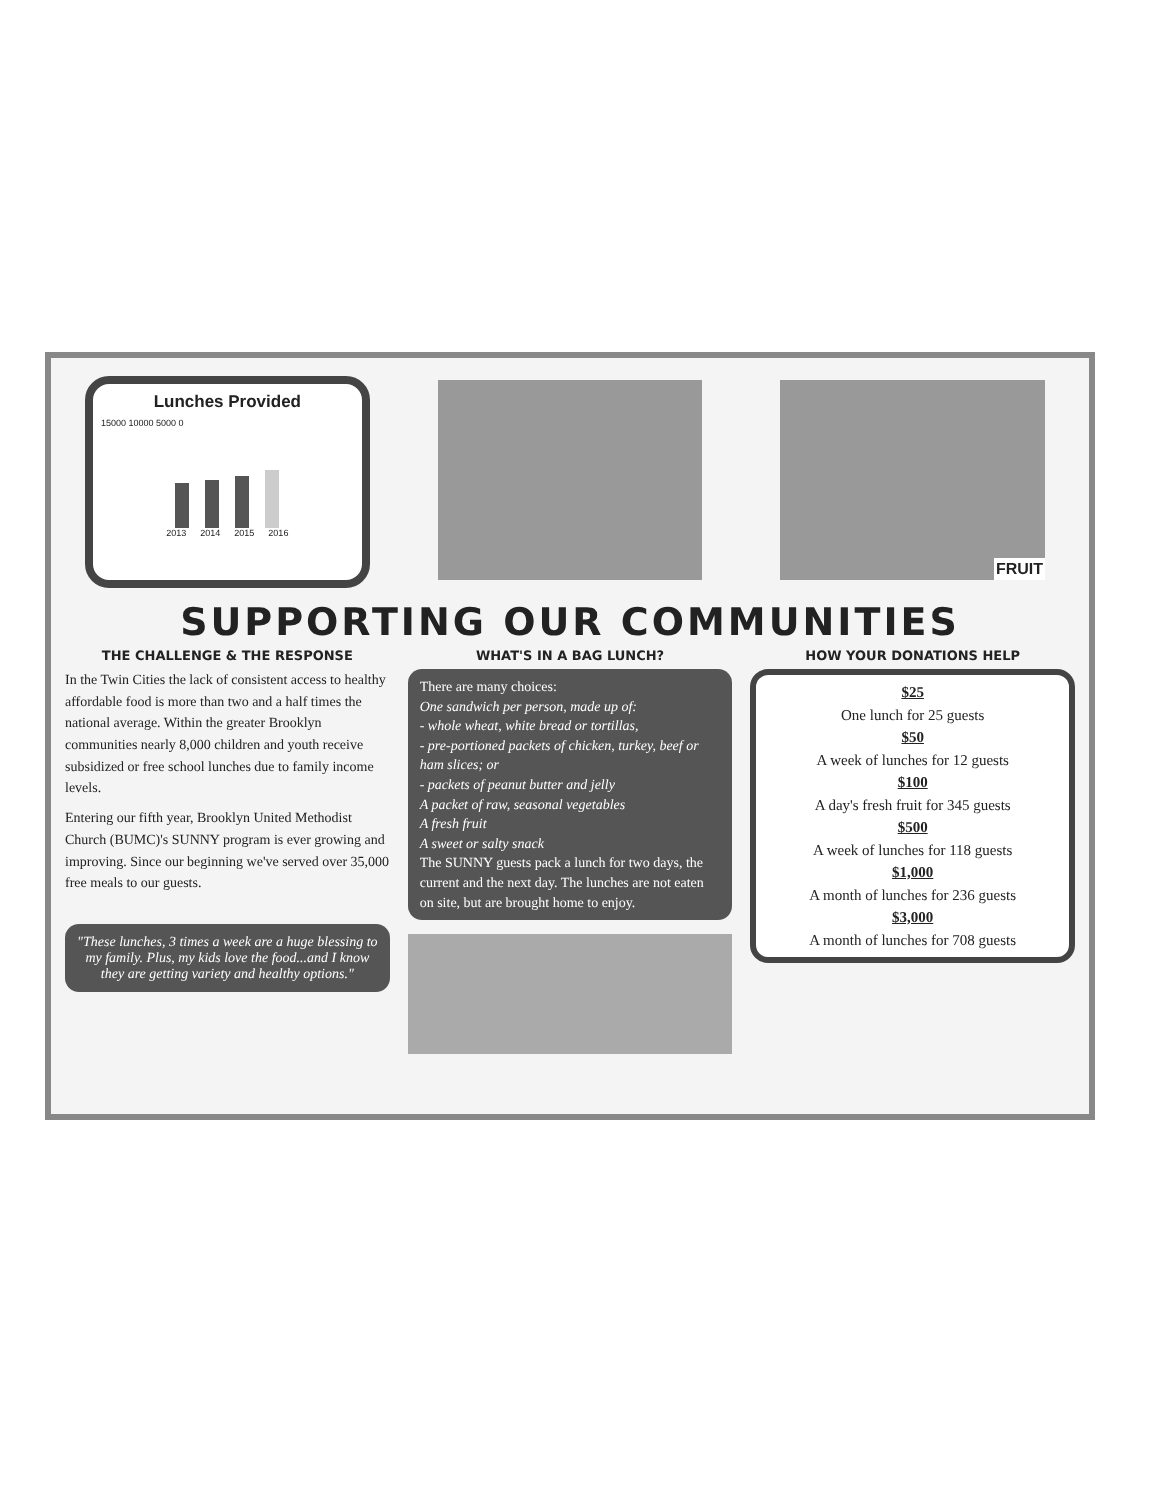Lunches Provided
15000 10000 5000 0
2013 2014 2015 2016
FRUIT
SUPPORTING OUR COMMUNITIES
THE CHALLENGE & THE RESPONSE
In the Twin Cities the lack of consistent access to healthy affordable food is more than two and a half times the national average. Within the greater Brooklyn communities nearly 8,000 children and youth receive subsidized or free school lunches due to family income levels.
Entering our fifth year, Brooklyn United Methodist Church (BUMC)'s SUNNY program is ever growing and improving. Since our beginning we've served over 35,000 free meals to our guests.
"These lunches, 3 times a week are a huge blessing to my family. Plus, my kids love the food...and I know they are getting variety and healthy options."
WHAT'S IN A BAG LUNCH?
There are many choices:
One sandwich per person, made up of:
- whole wheat, white bread or tortillas,
- pre-portioned packets of chicken, turkey, beef or ham slices; or
- packets of peanut butter and jelly
A packet of raw, seasonal vegetables
A fresh fruit
A sweet or salty snack
The SUNNY guests pack a lunch for two days, the current and the next day. The lunches are not eaten on site, but are brought home to enjoy.
HOW YOUR DONATIONS HELP
$25
One lunch for 25 guests
$50
A week of lunches for 12 guests
$100
A day's fresh fruit for 345 guests
$500
A week of lunches for 118 guests
$1,000
A month of lunches for 236 guests
$3,000
A month of lunches for 708 guests